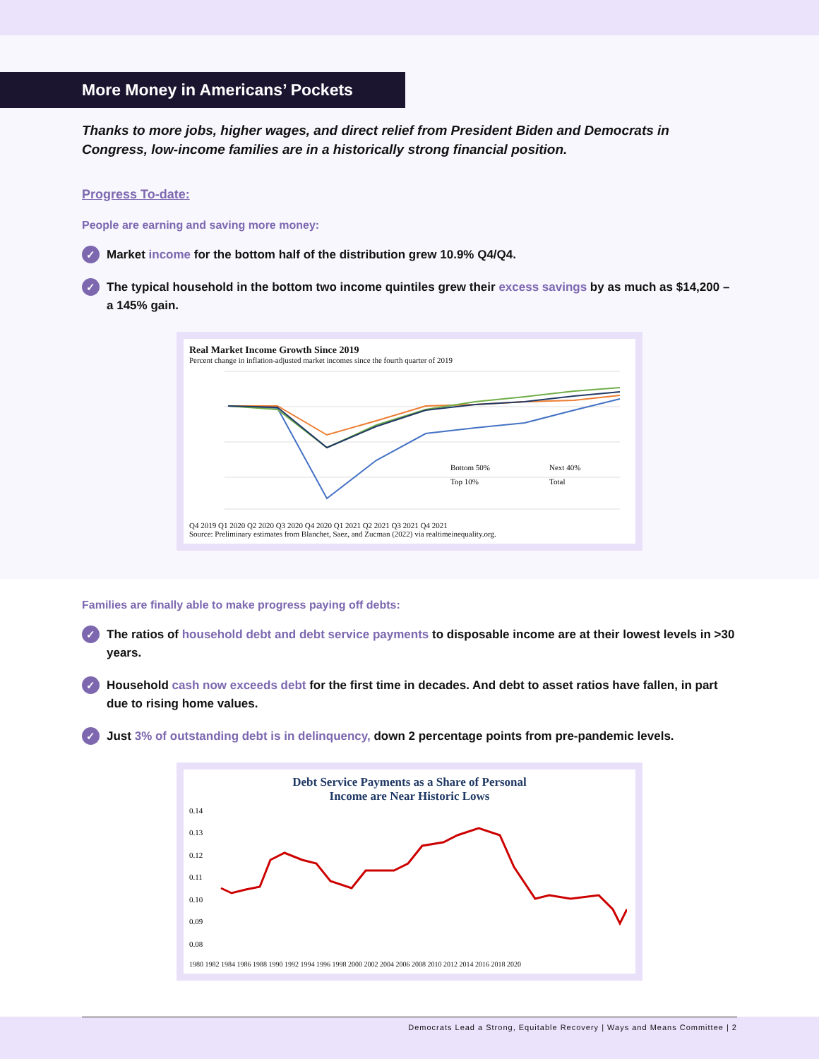More Money in Americans’ Pockets
Thanks to more jobs, higher wages, and direct relief from President Biden and Democrats in Congress, low-income families are in a historically strong financial position.
Progress To-date:
People are earning and saving more money:
✓ Market income for the bottom half of the distribution grew 10.9% Q4/Q4.
✓ The typical household in the bottom two income quintiles grew their excess savings by as much as $14,200 – a 145% gain.
Real Market Income Growth Since 2019
Percent change in inflation-adjusted market incomes since the fourth quarter of 2019
Bottom 50%
Next 40%
Top 10%
Total
Q4 2019 Q1 2020 Q2 2020 Q3 2020 Q4 2020 Q1 2021 Q2 2021 Q3 2021 Q4 2021
Source: Preliminary estimates from Blanchet, Saez, and Zucman (2022) via realtimeinequality.org.
Families are finally able to make progress paying off debts:
✓ The ratios of household debt and debt service payments to disposable income are at their lowest levels in >30 years.
✓ Household cash now exceeds debt for the first time in decades. And debt to asset ratios have fallen, in part due to rising home values.
✓ Just 3% of outstanding debt is in delinquency, down 2 percentage points from pre-pandemic levels.
Debt Service Payments as a Share of Personal
Income are Near Historic Lows
0.14
0.13
0.12
0.11
0.10
0.09
0.08
1980 1982 1984 1986 1988 1990 1992 1994 1996 1998 2000 2002 2004 2006 2008 2010 2012 2014 2016 2018 2020
Democrats Lead a Strong, Equitable Recovery | Ways and Means Committee | 2